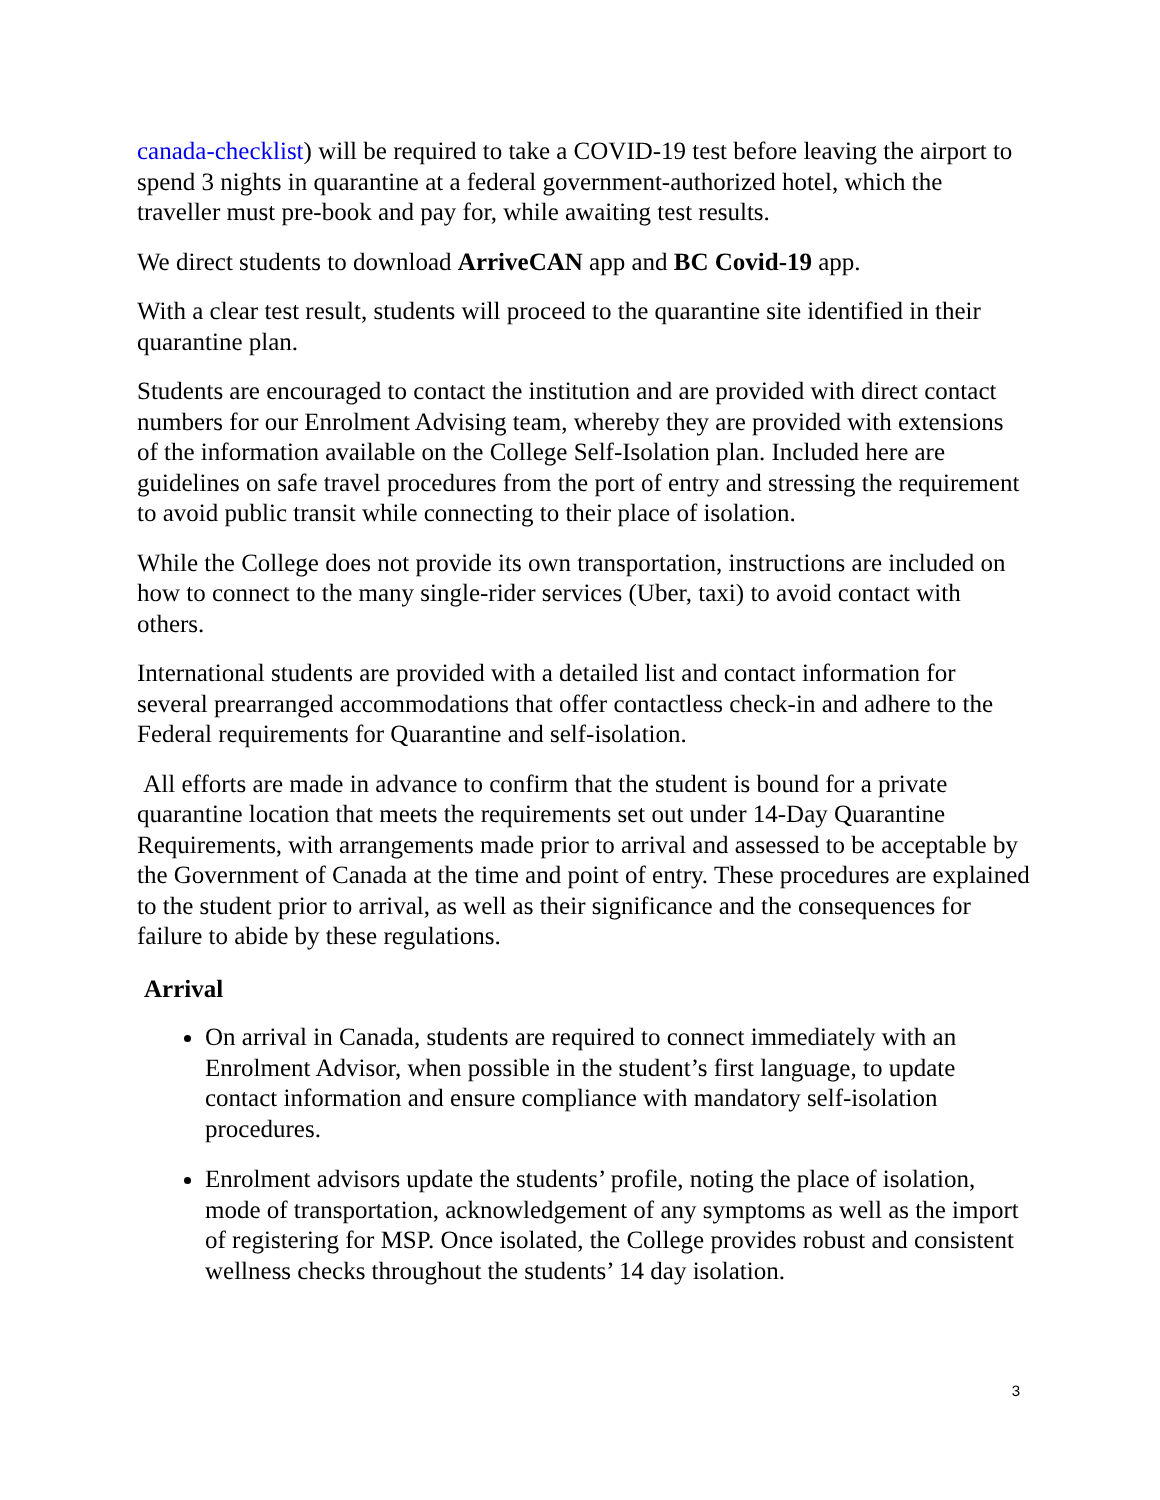canada-checklist) will be required to take a COVID-19 test before leaving the airport to spend 3 nights in quarantine at a federal government-authorized hotel, which the traveller must pre-book and pay for, while awaiting test results.
We direct students to download ArriveCAN app and BC Covid-19 app.
With a clear test result, students will proceed to the quarantine site identified in their quarantine plan.
Students are encouraged to contact the institution and are provided with direct contact numbers for our Enrolment Advising team, whereby they are provided with extensions of the information available on the College Self-Isolation plan. Included here are guidelines on safe travel procedures from the port of entry and stressing the requirement to avoid public transit while connecting to their place of isolation.
While the College does not provide its own transportation, instructions are included on how to connect to the many single-rider services (Uber, taxi) to avoid contact with others.
International students are provided with a detailed list and contact information for several prearranged accommodations that offer contactless check-in and adhere to the Federal requirements for Quarantine and self-isolation.
All efforts are made in advance to confirm that the student is bound for a private quarantine location that meets the requirements set out under 14-Day Quarantine Requirements, with arrangements made prior to arrival and assessed to be acceptable by the Government of Canada at the time and point of entry. These procedures are explained to the student prior to arrival, as well as their significance and the consequences for failure to abide by these regulations.
Arrival
On arrival in Canada, students are required to connect immediately with an Enrolment Advisor, when possible in the student’s first language, to update contact information and ensure compliance with mandatory self-isolation procedures.
Enrolment advisors update the students’ profile, noting the place of isolation, mode of transportation, acknowledgement of any symptoms as well as the import of registering for MSP. Once isolated, the College provides robust and consistent wellness checks throughout the students’ 14 day isolation.
3